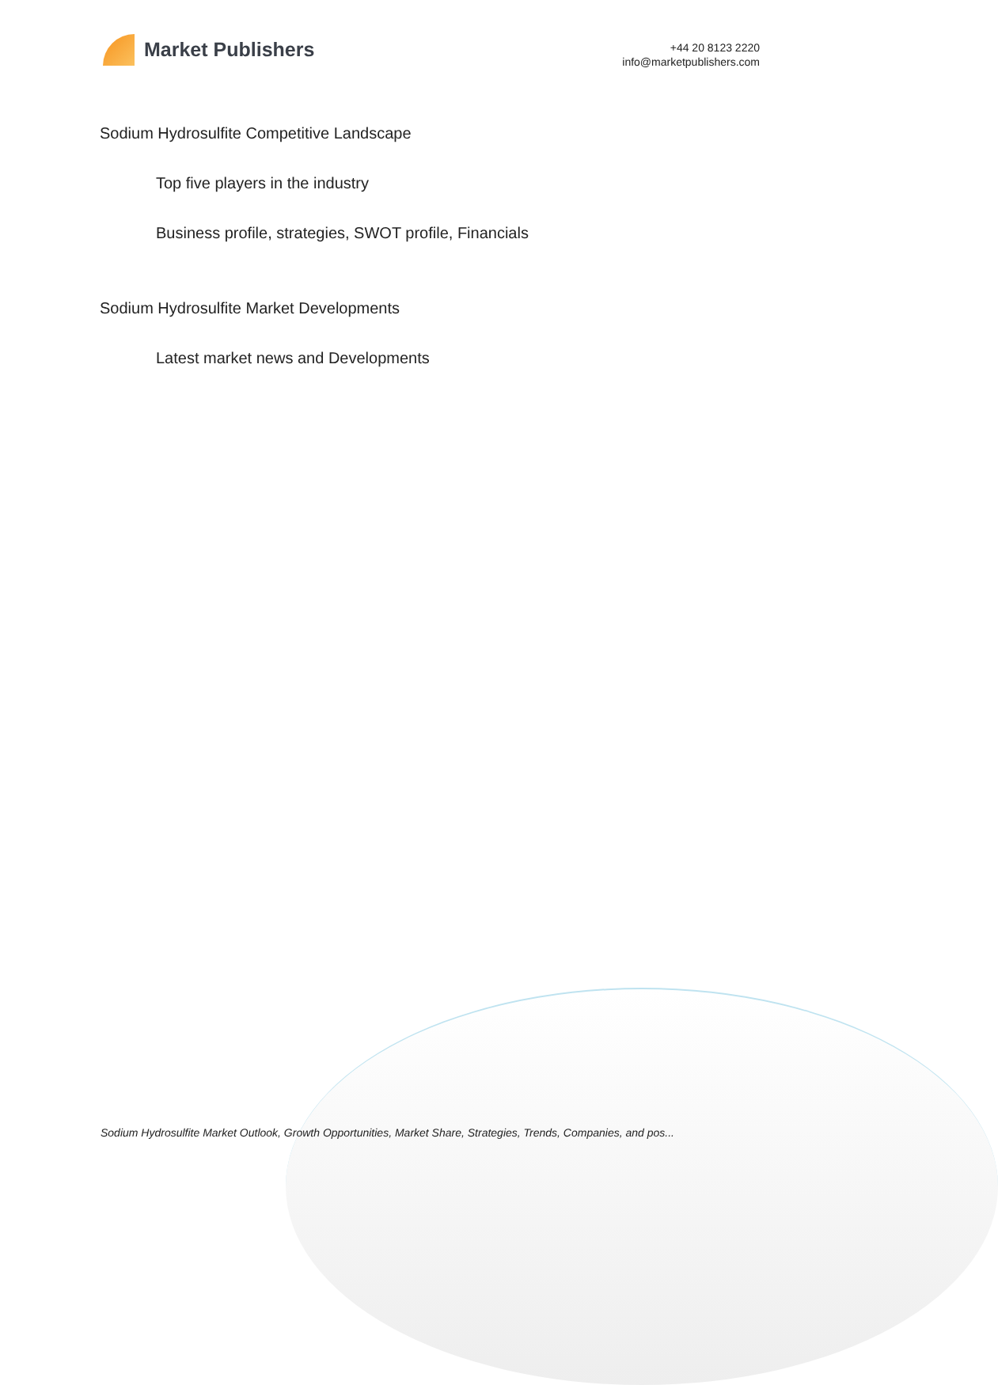Market Publishers
+44 20 8123 2220
info@marketpublishers.com
Sodium Hydrosulfite Competitive Landscape
Top five players in the industry
Business profile, strategies, SWOT profile, Financials
Sodium Hydrosulfite Market Developments
Latest market news and Developments
Sodium Hydrosulfite Market Outlook, Growth Opportunities, Market Share, Strategies, Trends, Companies, and pos...